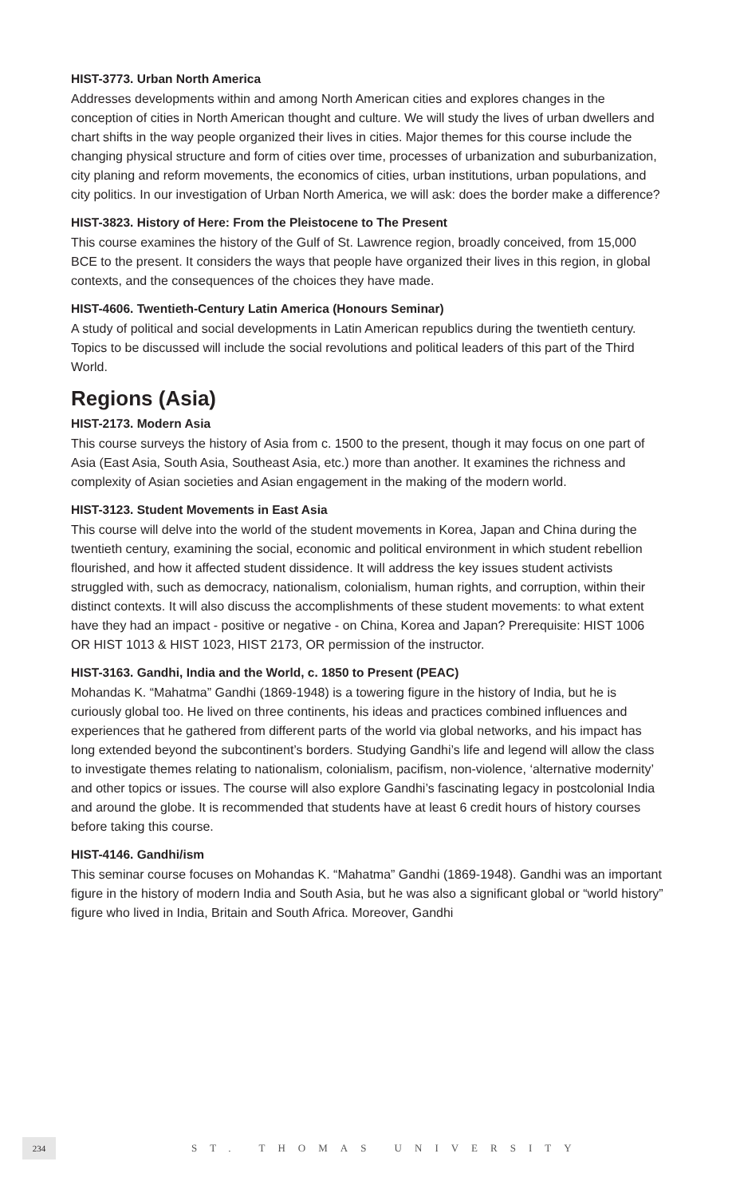HIST-3773. Urban North America
Addresses developments within and among North American cities and explores changes in the conception of cities in North American thought and culture. We will study the lives of urban dwellers and chart shifts in the way people organized their lives in cities. Major themes for this course include the changing physical structure and form of cities over time, processes of urbanization and suburbanization, city planing and reform movements, the economics of cities, urban institutions, urban populations, and city politics. In our investigation of Urban North America, we will ask: does the border make a difference?
HIST-3823. History of Here: From the Pleistocene to The Present
This course examines the history of the Gulf of St. Lawrence region, broadly conceived, from 15,000 BCE to the present. It considers the ways that people have organized their lives in this region, in global contexts, and the consequences of the choices they have made.
HIST-4606. Twentieth-Century Latin America (Honours Seminar)
A study of political and social developments in Latin American republics during the twentieth century. Topics to be discussed will include the social revolutions and political leaders of this part of the Third World.
Regions (Asia)
HIST-2173. Modern Asia
This course surveys the history of Asia from c. 1500 to the present, though it may focus on one part of Asia (East Asia, South Asia, Southeast Asia, etc.) more than another. It examines the richness and complexity of Asian societies and Asian engagement in the making of the modern world.
HIST-3123. Student Movements in East Asia
This course will delve into the world of the student movements in Korea, Japan and China during the twentieth century, examining the social, economic and political environment in which student rebellion flourished, and how it affected student dissidence. It will address the key issues student activists struggled with, such as democracy, nationalism, colonialism, human rights, and corruption, within their distinct contexts. It will also discuss the accomplishments of these student movements: to what extent have they had an impact - positive or negative - on China, Korea and Japan? Prerequisite: HIST 1006 OR HIST 1013 & HIST 1023, HIST 2173, OR permission of the instructor.
HIST-3163. Gandhi, India and the World, c. 1850 to Present (PEAC)
Mohandas K. “Mahatma” Gandhi (1869-1948) is a towering figure in the history of India, but he is curiously global too. He lived on three continents, his ideas and practices combined influences and experiences that he gathered from different parts of the world via global networks, and his impact has long extended beyond the subcontinent’s borders. Studying Gandhi’s life and legend will allow the class to investigate themes relating to nationalism, colonialism, pacifism, non-violence, ‘alternative modernity’ and other topics or issues. The course will also explore Gandhi’s fascinating legacy in postcolonial India and around the globe. It is recommended that students have at least 6 credit hours of history courses before taking this course.
HIST-4146. Gandhi/ism
This seminar course focuses on Mohandas K. “Mahatma” Gandhi (1869-1948). Gandhi was an important figure in the history of modern India and South Asia, but he was also a significant global or “world history” figure who lived in India, Britain and South Africa. Moreover, Gandhi
234
ST. THOMAS UNIVERSITY